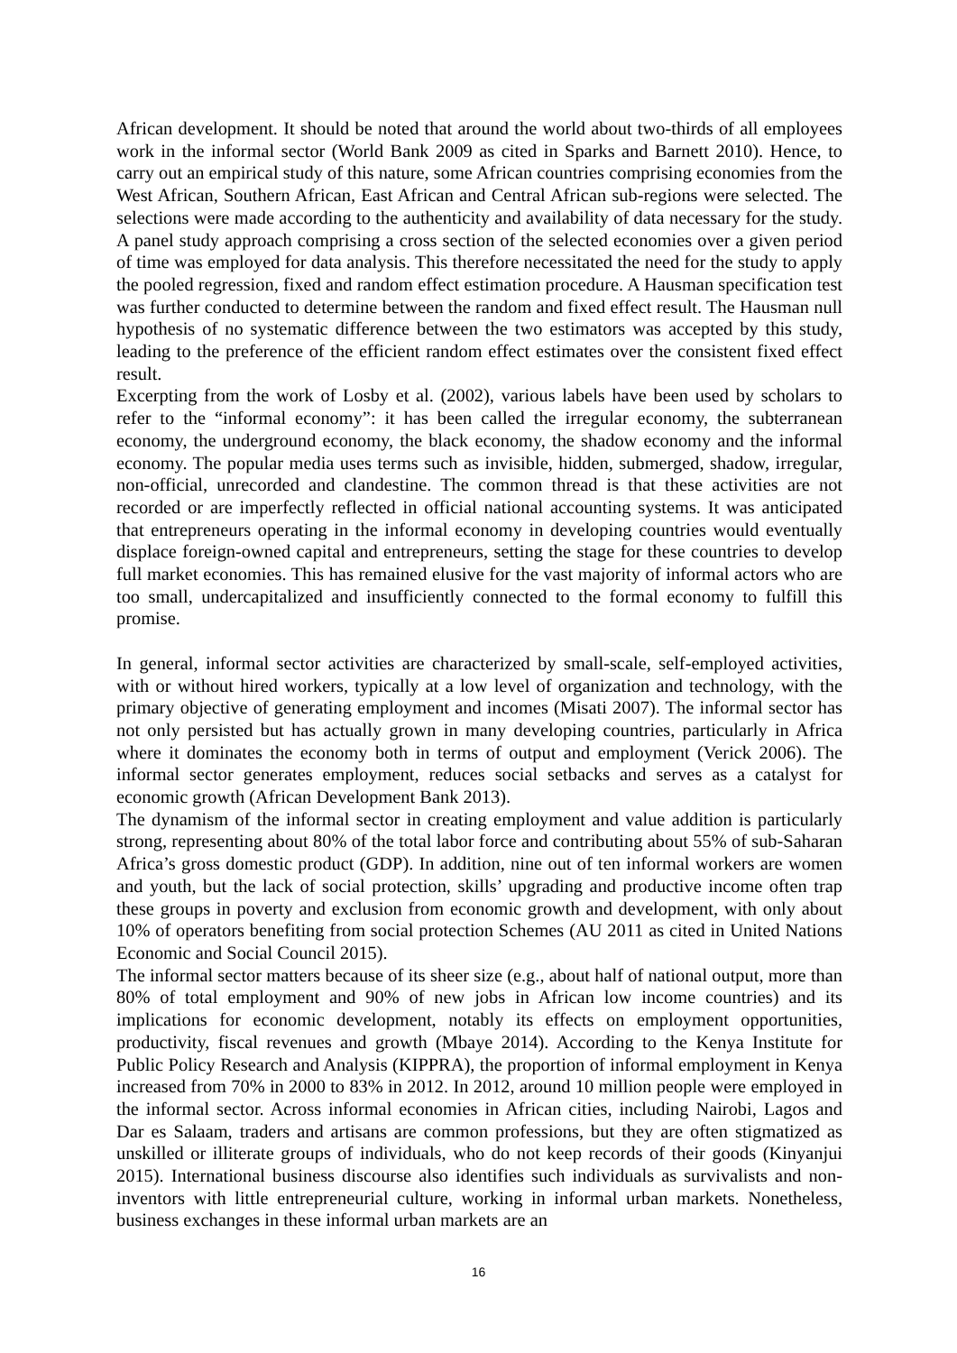African development. It should be noted that around the world about two-thirds of all employees work in the informal sector (World Bank 2009 as cited in Sparks and Barnett 2010). Hence, to carry out an empirical study of this nature, some African countries comprising economies from the West African, Southern African, East African and Central African sub-regions were selected. The selections were made according to the authenticity and availability of data necessary for the study. A panel study approach comprising a cross section of the selected economies over a given period of time was employed for data analysis. This therefore necessitated the need for the study to apply the pooled regression, fixed and random effect estimation procedure. A Hausman specification test was further conducted to determine between the random and fixed effect result. The Hausman null hypothesis of no systematic difference between the two estimators was accepted by this study, leading to the preference of the efficient random effect estimates over the consistent fixed effect result.
Excerpting from the work of Losby et al. (2002), various labels have been used by scholars to refer to the “informal economy”: it has been called the irregular economy, the subterranean economy, the underground economy, the black economy, the shadow economy and the informal economy. The popular media uses terms such as invisible, hidden, submerged, shadow, irregular, non-official, unrecorded and clandestine. The common thread is that these activities are not recorded or are imperfectly reflected in official national accounting systems. It was anticipated that entrepreneurs operating in the informal economy in developing countries would eventually displace foreign-owned capital and entrepreneurs, setting the stage for these countries to develop full market economies. This has remained elusive for the vast majority of informal actors who are too small, undercapitalized and insufficiently connected to the formal economy to fulfill this promise.
In general, informal sector activities are characterized by small-scale, self-employed activities, with or without hired workers, typically at a low level of organization and technology, with the primary objective of generating employment and incomes (Misati 2007). The informal sector has not only persisted but has actually grown in many developing countries, particularly in Africa where it dominates the economy both in terms of output and employment (Verick 2006). The informal sector generates employment, reduces social setbacks and serves as a catalyst for economic growth (African Development Bank 2013).
The dynamism of the informal sector in creating employment and value addition is particularly strong, representing about 80% of the total labor force and contributing about 55% of sub-Saharan Africa’s gross domestic product (GDP). In addition, nine out of ten informal workers are women and youth, but the lack of social protection, skills’ upgrading and productive income often trap these groups in poverty and exclusion from economic growth and development, with only about 10% of operators benefiting from social protection Schemes (AU 2011 as cited in United Nations Economic and Social Council 2015).
The informal sector matters because of its sheer size (e.g., about half of national output, more than 80% of total employment and 90% of new jobs in African low income countries) and its implications for economic development, notably its effects on employment opportunities, productivity, fiscal revenues and growth (Mbaye 2014). According to the Kenya Institute for Public Policy Research and Analysis (KIPPRA), the proportion of informal employment in Kenya increased from 70% in 2000 to 83% in 2012. In 2012, around 10 million people were employed in the informal sector. Across informal economies in African cities, including Nairobi, Lagos and Dar es Salaam, traders and artisans are common professions, but they are often stigmatized as unskilled or illiterate groups of individuals, who do not keep records of their goods (Kinyanjui 2015). International business discourse also identifies such individuals as survivalists and non-inventors with little entrepreneurial culture, working in informal urban markets. Nonetheless, business exchanges in these informal urban markets are an
16